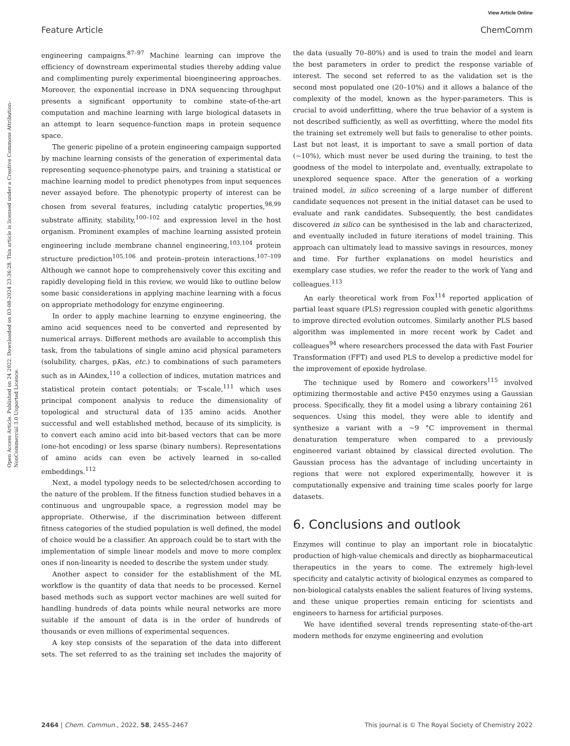View Article Online
Feature Article ChemComm
Open Access Article. Published on 24 2022. Downloaded on 03-08-2024 23:36:28. This article is licensed under a Creative Commons Attribution-NonCommercial 3.0 Unported Licence.
engineering campaigns.<sup>87–97</sup> Machine learning can improve the efficiency of downstream experimental studies thereby adding value and complimenting purely experimental bioengineering approaches. Moreover, the exponential increase in DNA sequencing throughput presents a significant opportunity to combine state-of-the-art computation and machine learning with large biological datasets in an attempt to learn sequence-function maps in protein sequence space.
The generic pipeline of a protein engineering campaign supported by machine learning consists of the generation of experimental data representing sequence-phenotype pairs, and training a statistical or machine learning model to predict phenotypes from input sequences never assayed before. The phenotypic property of interest can be chosen from several features, including catalytic properties,<sup>98,99</sup> substrate affinity, stability,<sup>100–102</sup> and expression level in the host organism. Prominent examples of machine learning assisted protein engineering include membrane channel engineering,<sup>103,104</sup> protein structure prediction<sup>105,106</sup> and protein–protein interactions.<sup>107–109</sup> Although we cannot hope to comprehensively cover this exciting and rapidly developing field in this review, we would like to outline below some basic considerations in applying machine learning with a focus on appropriate methodology for enzyme engineering.
In order to apply machine learning to enzyme engineering, the amino acid sequences need to be converted and represented by numerical arrays. Different methods are available to accomplish this task, from the tabulations of single amino acid physical parameters (solubility, charges, pKas, etc.) to combinations of such parameters such as in AAindex,<sup>110</sup> a collection of indices, mutation matrices and statistical protein contact potentials; or T-scale,<sup>111</sup> which uses principal component analysis to reduce the dimensionality of topological and structural data of 135 amino acids. Another successful and well established method, because of its simplicity, is to convert each amino acid into bit-based vectors that can be more (one-hot encoding) or less sparse (binary numbers). Representations of amino acids can even be actively learned in so-called embeddings.<sup>112</sup>
Next, a model typology needs to be selected/chosen according to the nature of the problem. If the fitness function studied behaves in a continuous and ungroupable space, a regression model may be appropriate. Otherwise, if the discrimination between different fitness categories of the studied population is well defined, the model of choice would be a classifier. An approach could be to start with the implementation of simple linear models and move to more complex ones if non-linearity is needed to describe the system under study.
Another aspect to consider for the establishment of the ML workflow is the quantity of data that needs to be processed. Kernel based methods such as support vector machines are well suited for handling hundreds of data points while neural networks are more suitable if the amount of data is in the order of hundreds of thousands or even millions of experimental sequences.
A key step consists of the separation of the data into different sets. The set referred to as the training set includes the majority of the data (usually 70–80%) and is used to train the model and learn the best parameters in order to predict the response variable of interest. The second set referred to as the validation set is the second most populated one (20–10%) and it allows a balance of the complexity of the model, known as the hyper-parameters. This is crucial to avoid underfitting, where the true behavior of a system is not described sufficiently, as well as overfitting, where the model fits the training set extremely well but fails to generalise to other points. Last but not least, it is important to save a small portion of data (∼10%), which must never be used during the training, to test the goodness of the model to interpolate and, eventually, extrapolate to unexplored sequence space. After the generation of a working trained model, in silico screening of a large number of different candidate sequences not present in the initial dataset can be used to evaluate and rank candidates. Subsequently, the best candidates discovered in silico can be synthesised in the lab and characterized, and eventually included in future iterations of model training. This approach can ultimately lead to massive savings in resources, money and time. For further explanations on model heuristics and exemplary case studies, we refer the reader to the work of Yang and colleagues.<sup>113</sup>
An early theoretical work from Fox<sup>114</sup> reported application of partial least square (PLS) regression coupled with genetic algorithms to improve directed evolution outcomes. Similarly another PLS based algorithm was implemented in more recent work by Cadet and colleagues<sup>94</sup> where researchers processed the data with Fast Fourier Transformation (FFT) and used PLS to develop a predictive model for the improvement of epoxide hydrolase.
The technique used by Romero and coworkers<sup>115</sup> involved optimizing thermostable and active P450 enzymes using a Gaussian process. Specifically, they fit a model using a library containing 261 sequences. Using this model, they were able to identify and synthesize a variant with a ∼9 °C improvement in thermal denaturation temperature when compared to a previously engineered variant obtained by classical directed evolution. The Gaussian process has the advantage of including uncertainty in regions that were not explored experimentally, however it is computationally expensive and training time scales poorly for large datasets.
6. Conclusions and outlook
Enzymes will continue to play an important role in biocatalytic production of high-value chemicals and directly as biopharmaceutical therapeutics in the years to come. The extremely high-level specificity and catalytic activity of biological enzymes as compared to non-biological catalysts enables the salient features of living systems, and these unique properties remain enticing for scientists and engineers to harness for artificial purposes.
We have identified several trends representing state-of-the-art modern methods for enzyme engineering and evolution
2464 | Chem. Commun., 2022, 58, 2455–2467 This journal is © The Royal Society of Chemistry 2022